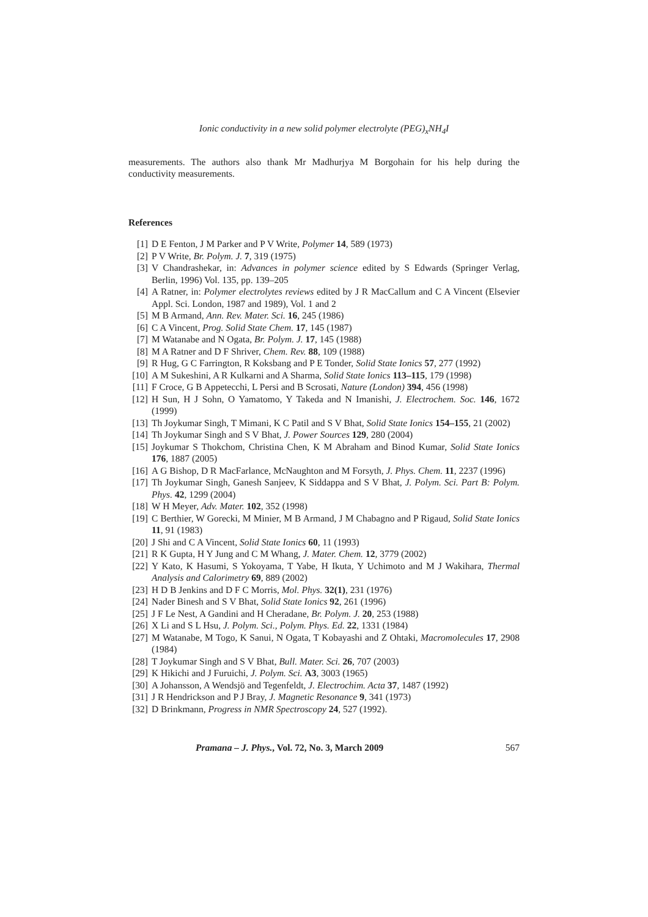Ionic conductivity in a new solid polymer electrolyte (PEG)<sub>x</sub>NH<sub>4</sub>I
measurements. The authors also thank Mr Madhurjya M Borgohain for his help during the conductivity measurements.
References
[1] D E Fenton, J M Parker and P V Write, Polymer 14, 589 (1973)
[2] P V Write, Br. Polym. J. 7, 319 (1975)
[3] V Chandrashekar, in: Advances in polymer science edited by S Edwards (Springer Verlag, Berlin, 1996) Vol. 135, pp. 139–205
[4] A Ratner, in: Polymer electrolytes reviews edited by J R MacCallum and C A Vincent (Elsevier Appl. Sci. London, 1987 and 1989), Vol. 1 and 2
[5] M B Armand, Ann. Rev. Mater. Sci. 16, 245 (1986)
[6] C A Vincent, Prog. Solid State Chem. 17, 145 (1987)
[7] M Watanabe and N Ogata, Br. Polym. J. 17, 145 (1988)
[8] M A Ratner and D F Shriver, Chem. Rev. 88, 109 (1988)
[9] R Hug, G C Farrington, R Koksbang and P E Tonder, Solid State Ionics 57, 277 (1992)
[10] A M Sukeshini, A R Kulkarni and A Sharma, Solid State Ionics 113–115, 179 (1998)
[11] F Croce, G B Appetecchi, L Persi and B Scrosati, Nature (London) 394, 456 (1998)
[12] H Sun, H J Sohn, O Yamatomo, Y Takeda and N Imanishi, J. Electrochem. Soc. 146, 1672 (1999)
[13] Th Joykumar Singh, T Mimani, K C Patil and S V Bhat, Solid State Ionics 154–155, 21 (2002)
[14] Th Joykumar Singh and S V Bhat, J. Power Sources 129, 280 (2004)
[15] Joykumar S Thokchom, Christina Chen, K M Abraham and Binod Kumar, Solid State Ionics 176, 1887 (2005)
[16] A G Bishop, D R MacFarlance, McNaughton and M Forsyth, J. Phys. Chem. 11, 2237 (1996)
[17] Th Joykumar Singh, Ganesh Sanjeev, K Siddappa and S V Bhat, J. Polym. Sci. Part B: Polym. Phys. 42, 1299 (2004)
[18] W H Meyer, Adv. Mater. 102, 352 (1998)
[19] C Berthier, W Gorecki, M Minier, M B Armand, J M Chabagno and P Rigaud, Solid State Ionics 11, 91 (1983)
[20] J Shi and C A Vincent, Solid State Ionics 60, 11 (1993)
[21] R K Gupta, H Y Jung and C M Whang, J. Mater. Chem. 12, 3779 (2002)
[22] Y Kato, K Hasumi, S Yokoyama, T Yabe, H Ikuta, Y Uchimoto and M J Wakihara, Thermal Analysis and Calorimetry 69, 889 (2002)
[23] H D B Jenkins and D F C Morris, Mol. Phys. 32(1), 231 (1976)
[24] Nader Binesh and S V Bhat, Solid State Ionics 92, 261 (1996)
[25] J F Le Nest, A Gandini and H Cheradane, Br. Polym. J. 20, 253 (1988)
[26] X Li and S L Hsu, J. Polym. Sci., Polym. Phys. Ed. 22, 1331 (1984)
[27] M Watanabe, M Togo, K Sanui, N Ogata, T Kobayashi and Z Ohtaki, Macromolecules 17, 2908 (1984)
[28] T Joykumar Singh and S V Bhat, Bull. Mater. Sci. 26, 707 (2003)
[29] K Hikichi and J Furuichi, J. Polym. Sci. A3, 3003 (1965)
[30] A Johansson, A Wendsjö and Tegenfeldt, J. Electrochim. Acta 37, 1487 (1992)
[31] J R Hendrickson and P J Bray, J. Magnetic Resonance 9, 341 (1973)
[32] D Brinkmann, Progress in NMR Spectroscopy 24, 527 (1992).
Pramana – J. Phys., Vol. 72, No. 3, March 2009 567